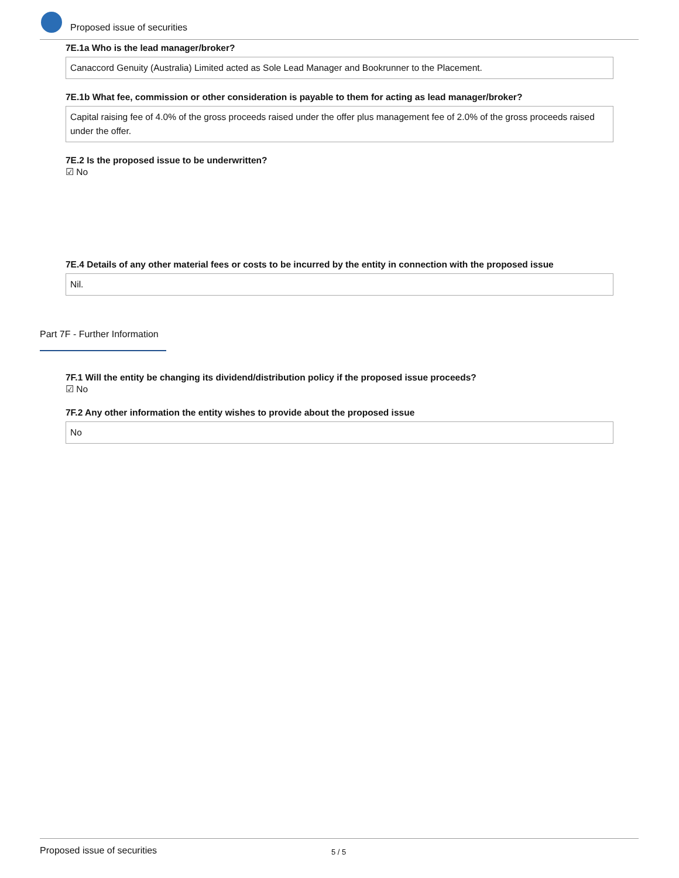Proposed issue of securities
7E.1a Who is the lead manager/broker?
Canaccord Genuity (Australia) Limited acted as Sole Lead Manager and Bookrunner to the Placement.
7E.1b What fee, commission or other consideration is payable to them for acting as lead manager/broker?
Capital raising fee of 4.0% of the gross proceeds raised under the offer plus management fee of 2.0% of the gross proceeds raised under the offer.
7E.2 Is the proposed issue to be underwritten?
☑ No
7E.4 Details of any other material fees or costs to be incurred by the entity in connection with the proposed issue
Nil.
Part 7F - Further Information
7F.1 Will the entity be changing its dividend/distribution policy if the proposed issue proceeds?
☑ No
7F.2 Any other information the entity wishes to provide about the proposed issue
No
Proposed issue of securities 5 / 5